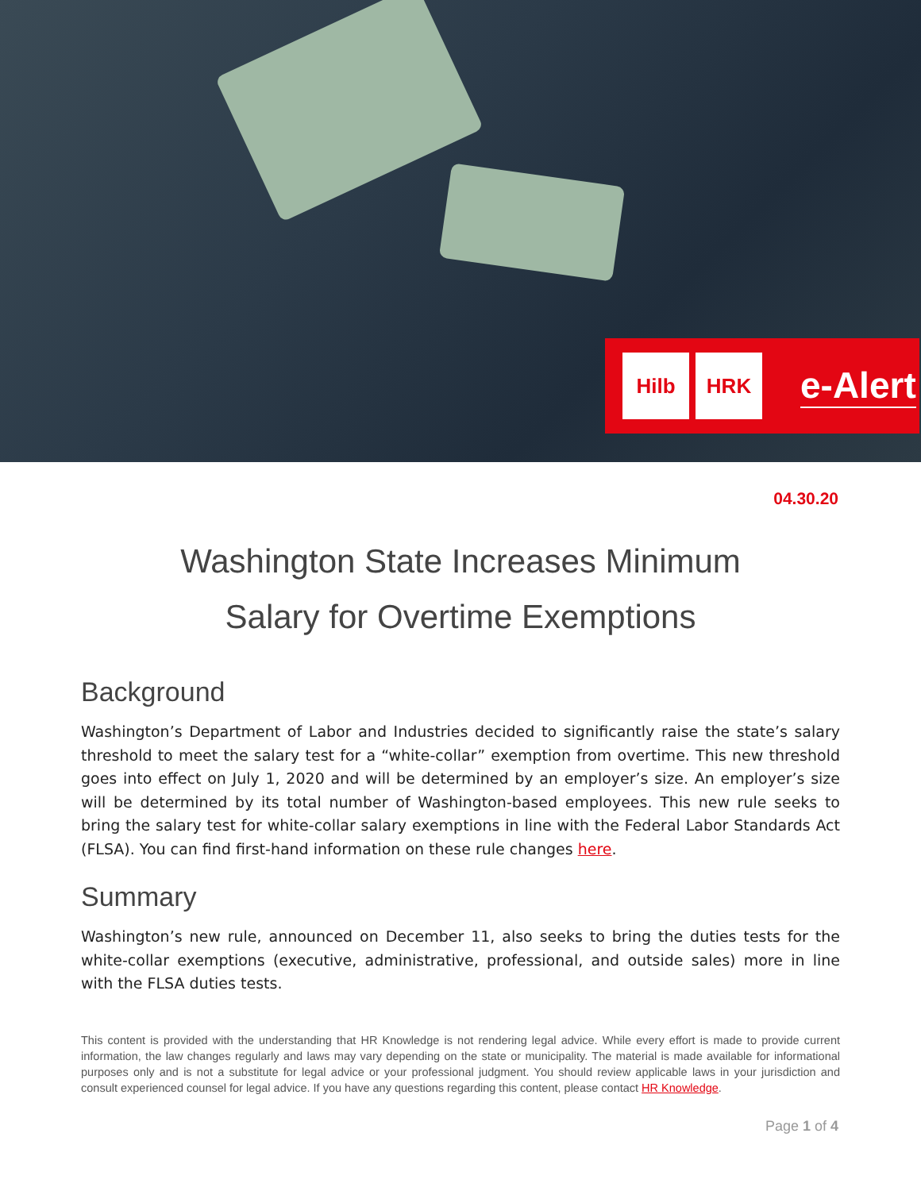Hilb HRK
e-Alert
04.30.20
Washington State Increases Minimum
Salary for Overtime Exemptions
Background
Washington’s Department of Labor and Industries decided to significantly raise the state’s salary threshold to meet the salary test for a “white-collar” exemption from overtime. This new threshold goes into effect on July 1, 2020 and will be determined by an employer’s size. An employer’s size will be determined by its total number of Washington-based employees. This new rule seeks to bring the salary test for white-collar salary exemptions in line with the Federal Labor Standards Act (FLSA). You can find first-hand information on these rule changes here.
Summary
Washington’s new rule, announced on December 11, also seeks to bring the duties tests for the white-collar exemptions (executive, administrative, professional, and outside sales) more in line with the FLSA duties tests.
This content is provided with the understanding that HR Knowledge is not rendering legal advice. While every effort is made to provide current information, the law changes regularly and laws may vary depending on the state or municipality. The material is made available for informational purposes only and is not a substitute for legal advice or your professional judgment. You should review applicable laws in your jurisdiction and consult experienced counsel for legal advice. If you have any questions regarding this content, please contact HR Knowledge.
Page 1 of 4